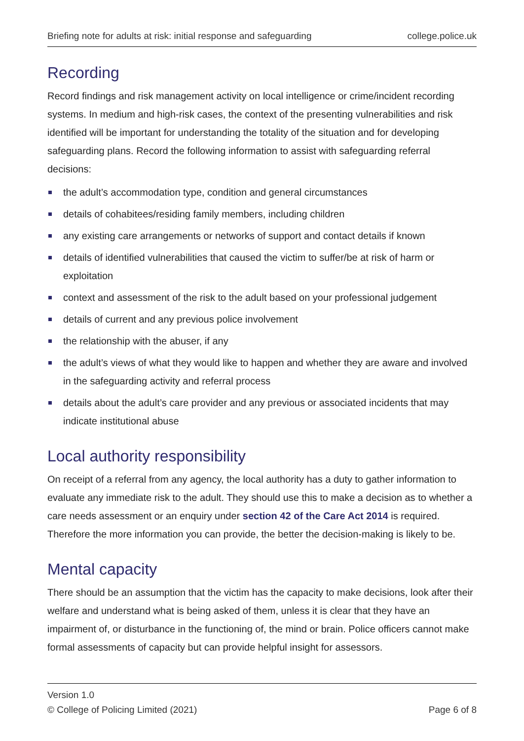Briefing note for adults at risk: initial response and safeguarding college.police.uk
Recording
Record findings and risk management activity on local intelligence or crime/incident recording systems. In medium and high-risk cases, the context of the presenting vulnerabilities and risk identified will be important for understanding the totality of the situation and for developing safeguarding plans. Record the following information to assist with safeguarding referral decisions:
the adult’s accommodation type, condition and general circumstances
details of cohabitees/residing family members, including children
any existing care arrangements or networks of support and contact details if known
details of identified vulnerabilities that caused the victim to suffer/be at risk of harm or exploitation
context and assessment of the risk to the adult based on your professional judgement
details of current and any previous police involvement
the relationship with the abuser, if any
the adult’s views of what they would like to happen and whether they are aware and involved in the safeguarding activity and referral process
details about the adult’s care provider and any previous or associated incidents that may indicate institutional abuse
Local authority responsibility
On receipt of a referral from any agency, the local authority has a duty to gather information to evaluate any immediate risk to the adult. They should use this to make a decision as to whether a care needs assessment or an enquiry under section 42 of the Care Act 2014 is required. Therefore the more information you can provide, the better the decision-making is likely to be.
Mental capacity
There should be an assumption that the victim has the capacity to make decisions, look after their welfare and understand what is being asked of them, unless it is clear that they have an impairment of, or disturbance in the functioning of, the mind or brain. Police officers cannot make formal assessments of capacity but can provide helpful insight for assessors.
Version 1.0
© College of Policing Limited (2021) Page 6 of 8